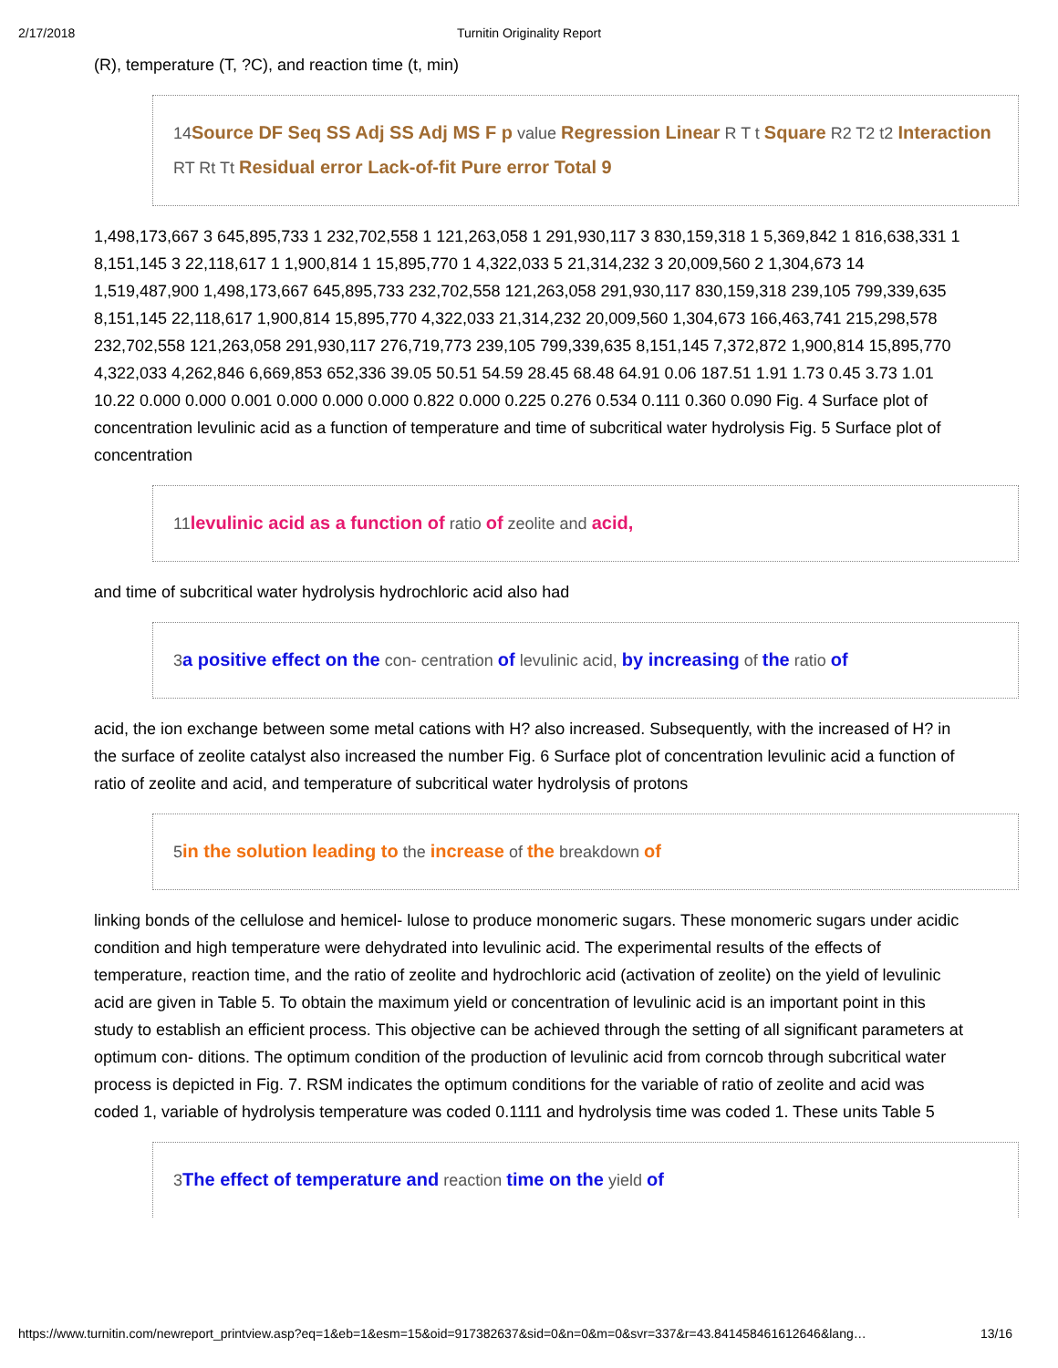2/17/2018
Turnitin Originality Report
(R), temperature (T, ?C), and reaction time (t, min)
14Source DF Seq SS Adj SS Adj MS F p value Regression Linear R T t Square R2 T2 t2 Interaction RT Rt Tt Residual error Lack-of-fit Pure error Total 9
1,498,173,667 3 645,895,733 1 232,702,558 1 121,263,058 1 291,930,117 3 830,159,318 1 5,369,842 1 816,638,331 1 8,151,145 3 22,118,617 1 1,900,814 1 15,895,770 1 4,322,033 5 21,314,232 3 20,009,560 2 1,304,673 14 1,519,487,900 1,498,173,667 645,895,733 232,702,558 121,263,058 291,930,117 830,159,318 239,105 799,339,635 8,151,145 22,118,617 1,900,814 15,895,770 4,322,033 21,314,232 20,009,560 1,304,673 166,463,741 215,298,578 232,702,558 121,263,058 291,930,117 276,719,773 239,105 799,339,635 8,151,145 7,372,872 1,900,814 15,895,770 4,322,033 4,262,846 6,669,853 652,336 39.05 50.51 54.59 28.45 68.48 64.91 0.06 187.51 1.91 1.73 0.45 3.73 1.01 10.22 0.000 0.000 0.001 0.000 0.000 0.000 0.822 0.000 0.225 0.276 0.534 0.111 0.360 0.090 Fig. 4 Surface plot of concentration levulinic acid as a function of temperature and time of subcritical water hydrolysis Fig. 5 Surface plot of concentration
11levulinic acid as a function of ratio of zeolite and acid,
and time of subcritical water hydrolysis hydrochloric acid also had
3a positive effect on the con- centration of levulinic acid, by increasing of the ratio of
acid, the ion exchange between some metal cations with H? also increased. Subsequently, with the increased of H? in the surface of zeolite catalyst also increased the number Fig. 6 Surface plot of concentration levulinic acid a function of ratio of zeolite and acid, and temperature of subcritical water hydrolysis of protons
5in the solution leading to the increase of the breakdown of
linking bonds of the cellulose and hemicel- lulose to produce monomeric sugars. These monomeric sugars under acidic condition and high temperature were dehydrated into levulinic acid. The experimental results of the effects of temperature, reaction time, and the ratio of zeolite and hydrochloric acid (activation of zeolite) on the yield of levulinic acid are given in Table 5. To obtain the maximum yield or concentration of levulinic acid is an important point in this study to establish an efficient process. This objective can be achieved through the setting of all significant parameters at optimum con- ditions. The optimum condition of the production of levulinic acid from corncob through subcritical water process is depicted in Fig. 7. RSM indicates the optimum conditions for the variable of ratio of zeolite and acid was coded 1, variable of hydrolysis temperature was coded 0.1111 and hydrolysis time was coded 1. These units Table 5
3The effect of temperature and reaction time on the yield of
https://www.turnitin.com/newreport_printview.asp?eq=1&eb=1&esm=15&oid=917382637&sid=0&n=0&m=0&svr=337&r=43.841458461612646&lang… 13/16